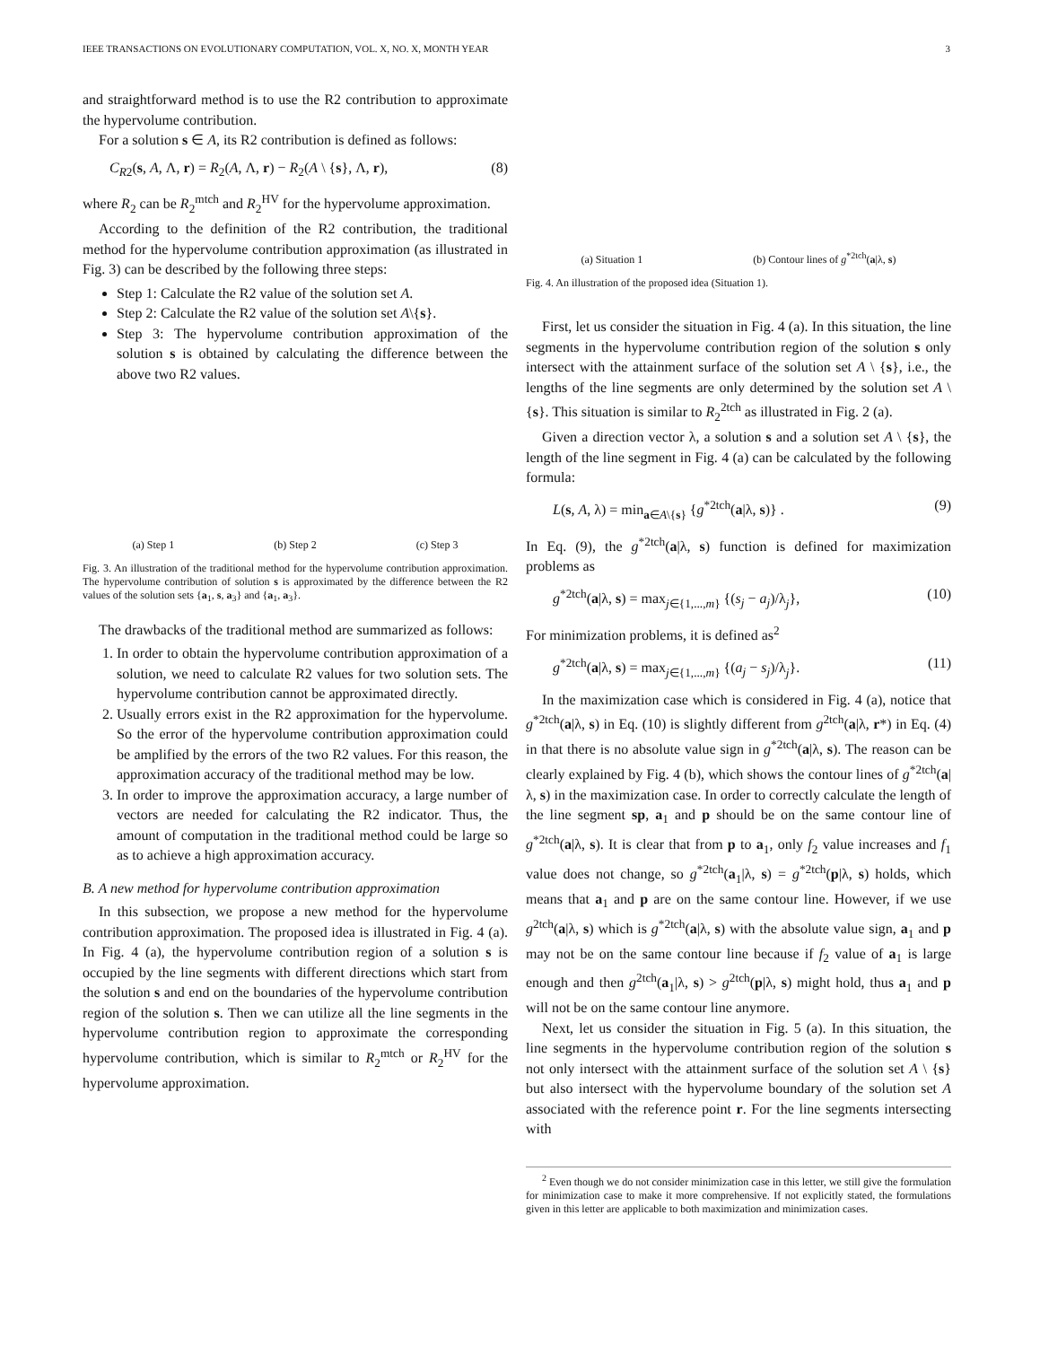IEEE TRANSACTIONS ON EVOLUTIONARY COMPUTATION, VOL. X, NO. X, MONTH YEAR 3
and straightforward method is to use the R2 contribution to approximate the hypervolume contribution.
For a solution s ∈ A, its R2 contribution is defined as follows:
C<sub>R2</sub>(s, A, Λ, r) = R<sub>2</sub>(A, Λ, r) − R<sub>2</sub>(A \ {s}, Λ, r), (8)
where R<sub>2</sub> can be R<sub>2</sub><sup>mtch</sup> and R<sub>2</sub><sup>HV</sup> for the hypervolume approximation.
According to the definition of the R2 contribution, the traditional method for the hypervolume contribution approximation (as illustrated in Fig. 3) can be described by the following three steps:
Step 1: Calculate the R2 value of the solution set A.
Step 2: Calculate the R2 value of the solution set A\{s}.
Step 3: The hypervolume contribution approximation of the solution s is obtained by calculating the difference between the above two R2 values.
(a) Step 1
(b) Step 2
(c) Step 3
Fig. 3. An illustration of the traditional method for the hypervolume contribution approximation. The hypervolume contribution of solution s is approximated by the difference between the R2 values of the solution sets {a<sub>1</sub>, s, a<sub>3</sub>} and {a<sub>1</sub>, a<sub>3</sub>}.
The drawbacks of the traditional method are summarized as follows:
1. In order to obtain the hypervolume contribution approximation of a solution, we need to calculate R2 values for two solution sets. The hypervolume contribution cannot be approximated directly.
2. Usually errors exist in the R2 approximation for the hypervolume. So the error of the hypervolume contribution approximation could be amplified by the errors of the two R2 values. For this reason, the approximation accuracy of the traditional method may be low.
3. In order to improve the approximation accuracy, a large number of vectors are needed for calculating the R2 indicator. Thus, the amount of computation in the traditional method could be large so as to achieve a high approximation accuracy.
B. A new method for hypervolume contribution approximation
In this subsection, we propose a new method for the hypervolume contribution approximation. The proposed idea is illustrated in Fig. 4 (a). In Fig. 4 (a), the hypervolume contribution region of a solution s is occupied by the line segments with different directions which start from the solution s and end on the boundaries of the hypervolume contribution region of the solution s. Then we can utilize all the line segments in the hypervolume contribution region to approximate the corresponding hypervolume contribution, which is similar to R<sub>2</sub><sup>mtch</sup> or R<sub>2</sub><sup>HV</sup> for the hypervolume approximation.
(a) Situation 1
(b) Contour lines of g<sup>*2tch</sup>(a|λ, s)
Fig. 4. An illustration of the proposed idea (Situation 1).
First, let us consider the situation in Fig. 4 (a). In this situation, the line segments in the hypervolume contribution region of the solution s only intersect with the attainment surface of the solution set A \ {s}, i.e., the lengths of the line segments are only determined by the solution set A \ {s}. This situation is similar to R<sub>2</sub><sup>2tch</sup> as illustrated in Fig. 2 (a).
Given a direction vector λ, a solution s and a solution set A \ {s}, the length of the line segment in Fig. 4 (a) can be calculated by the following formula:
L(s, A, λ) = min<sub>a∈A\{s}</sub> {g<sup>*2tch</sup>(a|λ, s)} . (9)
In Eq. (9), the g<sup>*2tch</sup>(a|λ, s) function is defined for maximization problems as
g<sup>*2tch</sup>(a|λ, s) = max<sub>j∈{1,...,m}</sub> {(s<sub>j</sub> − a<sub>j</sub>)/λ<sub>j</sub>}, (10)
For minimization problems, it is defined as<sup>2</sup>
g<sup>*2tch</sup>(a|λ, s) = max<sub>j∈{1,...,m}</sub> {(a<sub>j</sub> − s<sub>j</sub>)/λ<sub>j</sub>}. (11)
In the maximization case which is considered in Fig. 4 (a), notice that g<sup>*2tch</sup>(a|λ, s) in Eq. (10) is slightly different from g<sup>2tch</sup>(a|λ, r*) in Eq. (4) in that there is no absolute value sign in g<sup>*2tch</sup>(a|λ, s). The reason can be clearly explained by Fig. 4 (b), which shows the contour lines of g<sup>*2tch</sup>(a|λ, s) in the maximization case. In order to correctly calculate the length of the line segment sp, a<sub>1</sub> and p should be on the same contour line of g<sup>*2tch</sup>(a|λ, s). It is clear that from p to a<sub>1</sub>, only f<sub>2</sub> value increases and f<sub>1</sub> value does not change, so g<sup>*2tch</sup>(a<sub>1</sub>|λ, s) = g<sup>*2tch</sup>(p|λ, s) holds, which means that a<sub>1</sub> and p are on the same contour line. However, if we use g<sup>2tch</sup>(a|λ, s) which is g<sup>*2tch</sup>(a|λ, s) with the absolute value sign, a<sub>1</sub> and p may not be on the same contour line because if f<sub>2</sub> value of a<sub>1</sub> is large enough and then g<sup>2tch</sup>(a<sub>1</sub>|λ, s) > g<sup>2tch</sup>(p|λ, s) might hold, thus a<sub>1</sub> and p will not be on the same contour line anymore.
Next, let us consider the situation in Fig. 5 (a). In this situation, the line segments in the hypervolume contribution region of the solution s not only intersect with the attainment surface of the solution set A \ {s} but also intersect with the hypervolume boundary of the solution set A associated with the reference point r. For the line segments intersecting with
<sup>2</sup> Even though we do not consider minimization case in this letter, we still give the formulation for minimization case to make it more comprehensive. If not explicitly stated, the formulations given in this letter are applicable to both maximization and minimization cases.